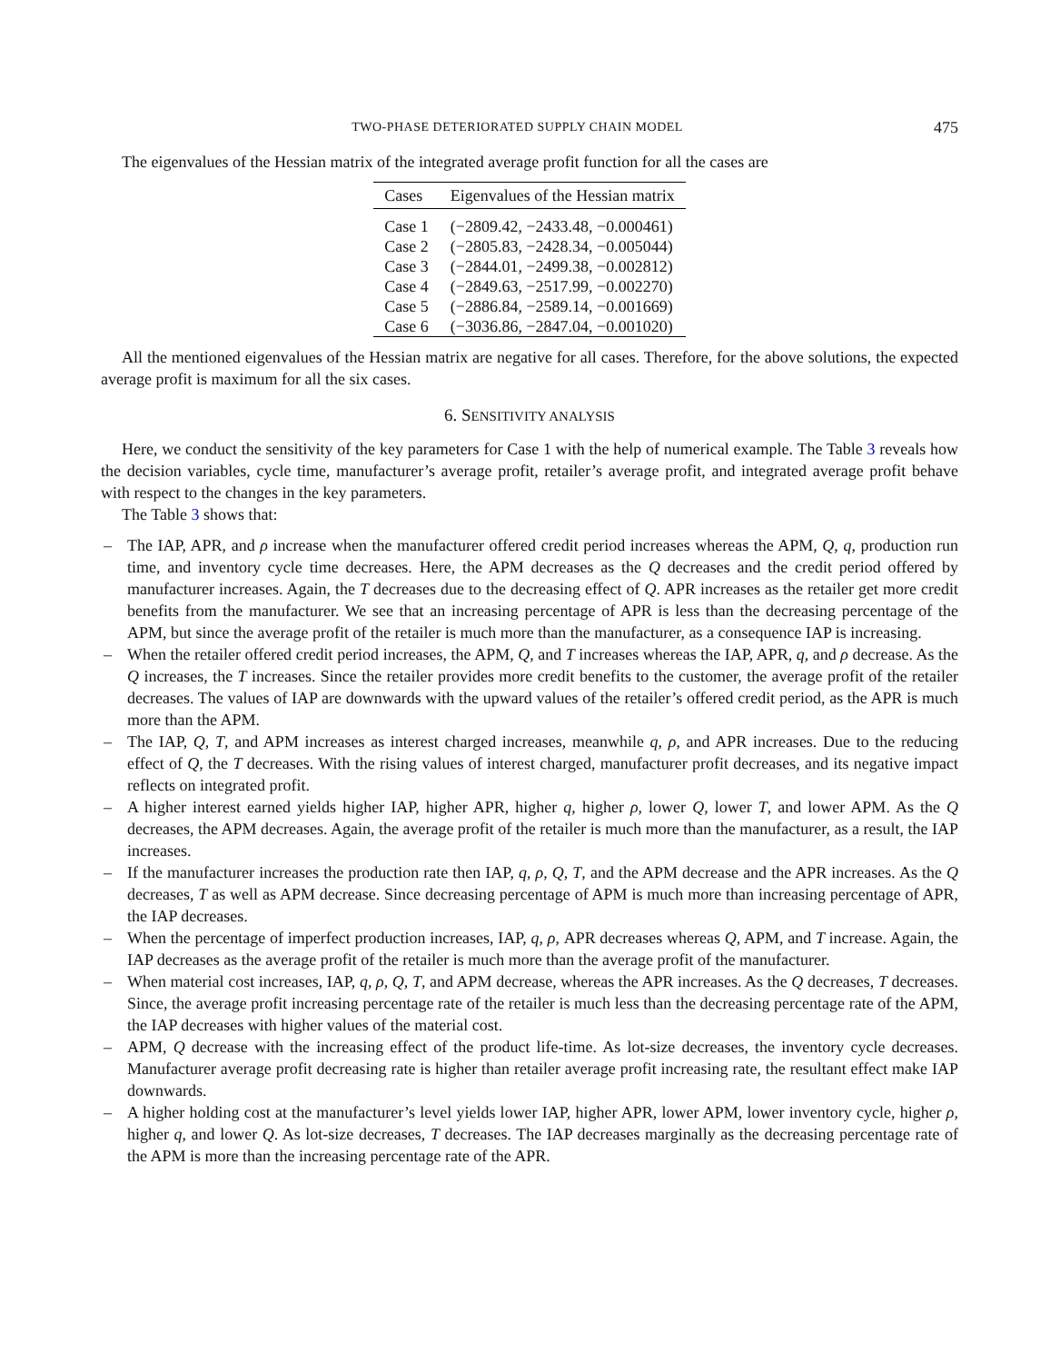TWO-PHASE DETERIORATED SUPPLY CHAIN MODEL 475
The eigenvalues of the Hessian matrix of the integrated average profit function for all the cases are
| Cases | Eigenvalues of the Hessian matrix |
| --- | --- |
| Case 1 | (−2809.42, −2433.48, −0.000461) |
| Case 2 | (−2805.83, −2428.34, −0.005044) |
| Case 3 | (−2844.01, −2499.38, −0.002812) |
| Case 4 | (−2849.63, −2517.99, −0.002270) |
| Case 5 | (−2886.84, −2589.14, −0.001669) |
| Case 6 | (−3036.86, −2847.04, −0.001020) |
All the mentioned eigenvalues of the Hessian matrix are negative for all cases. Therefore, for the above solutions, the expected average profit is maximum for all the six cases.
6. SENSITIVITY ANALYSIS
Here, we conduct the sensitivity of the key parameters for Case 1 with the help of numerical example. The Table 3 reveals how the decision variables, cycle time, manufacturer’s average profit, retailer’s average profit, and integrated average profit behave with respect to the changes in the key parameters.
The Table 3 shows that:
– The IAP, APR, and ρ increase when the manufacturer offered credit period increases whereas the APM, Q, q, production run time, and inventory cycle time decreases. Here, the APM decreases as the Q decreases and the credit period offered by manufacturer increases. Again, the T decreases due to the decreasing effect of Q. APR increases as the retailer get more credit benefits from the manufacturer. We see that an increasing percentage of APR is less than the decreasing percentage of the APM, but since the average profit of the retailer is much more than the manufacturer, as a consequence IAP is increasing.
– When the retailer offered credit period increases, the APM, Q, and T increases whereas the IAP, APR, q, and ρ decrease. As the Q increases, the T increases. Since the retailer provides more credit benefits to the customer, the average profit of the retailer decreases. The values of IAP are downwards with the upward values of the retailer’s offered credit period, as the APR is much more than the APM.
– The IAP, Q, T, and APM increases as interest charged increases, meanwhile q, ρ, and APR increases. Due to the reducing effect of Q, the T decreases. With the rising values of interest charged, manufacturer profit decreases, and its negative impact reflects on integrated profit.
– A higher interest earned yields higher IAP, higher APR, higher q, higher ρ, lower Q, lower T, and lower APM. As the Q decreases, the APM decreases. Again, the average profit of the retailer is much more than the manufacturer, as a result, the IAP increases.
– If the manufacturer increases the production rate then IAP, q, ρ, Q, T, and the APM decrease and the APR increases. As the Q decreases, T as well as APM decrease. Since decreasing percentage of APM is much more than increasing percentage of APR, the IAP decreases.
– When the percentage of imperfect production increases, IAP, q, ρ, APR decreases whereas Q, APM, and T increase. Again, the IAP decreases as the average profit of the retailer is much more than the average profit of the manufacturer.
– When material cost increases, IAP, q, ρ, Q, T, and APM decrease, whereas the APR increases. As the Q decreases, T decreases. Since, the average profit increasing percentage rate of the retailer is much less than the decreasing percentage rate of the APM, the IAP decreases with higher values of the material cost.
– APM, Q decrease with the increasing effect of the product life-time. As lot-size decreases, the inventory cycle decreases. Manufacturer average profit decreasing rate is higher than retailer average profit increasing rate, the resultant effect make IAP downwards.
– A higher holding cost at the manufacturer’s level yields lower IAP, higher APR, lower APM, lower inventory cycle, higher ρ, higher q, and lower Q. As lot-size decreases, T decreases. The IAP decreases marginally as the decreasing percentage rate of the APM is more than the increasing percentage rate of the APR.